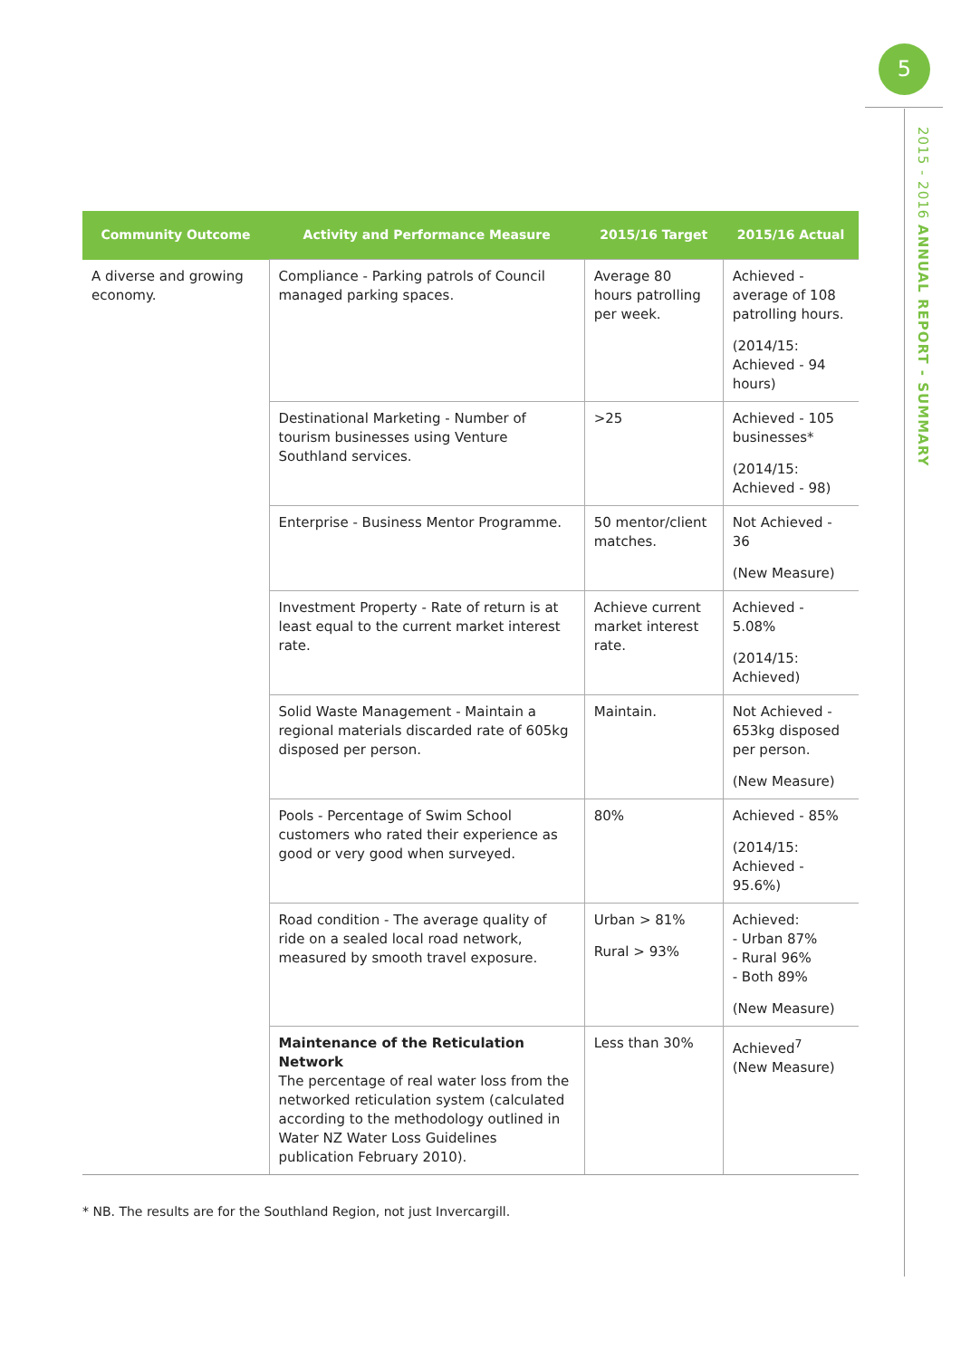5
2015 - 2016 ANNUAL REPORT - SUMMARY
| Community Outcome | Activity and Performance Measure | 2015/16 Target | 2015/16 Actual |
| --- | --- | --- | --- |
| A diverse and growing economy. | Compliance - Parking patrols of Council managed parking spaces. | Average 80 hours patrolling per week. | Achieved - average of 108 patrolling hours. (2014/15: Achieved - 94 hours) |
| | Destinational Marketing - Number of tourism businesses using Venture Southland services. | >25 | Achieved - 105 businesses* (2014/15: Achieved - 98) |
| | Enterprise - Business Mentor Programme. | 50 mentor/client matches. | Not Achieved - 36 (New Measure) |
| | Investment Property - Rate of return is at least equal to the current market interest rate. | Achieve current market interest rate. | Achieved - 5.08% (2014/15: Achieved) |
| | Solid Waste Management - Maintain a regional materials discarded rate of 605kg disposed per person. | Maintain. | Not Achieved - 653kg disposed per person. (New Measure) |
| | Pools - Percentage of Swim School customers who rated their experience as good or very good when surveyed. | 80% | Achieved - 85% (2014/15: Achieved - 95.6%) |
| | Road condition - The average quality of ride on a sealed local road network, measured by smooth travel exposure. | Urban > 81% Rural > 93% | Achieved: - Urban 87% - Rural 96% - Both 89% (New Measure) |
| | Maintenance of the Reticulation Network The percentage of real water loss from the networked reticulation system (calculated according to the methodology outlined in Water NZ Water Loss Guidelines publication February 2010). | Less than 30% | Achieved<sup>7</sup> (New Measure) |
* NB. The results are for the Southland Region, not just Invercargill.